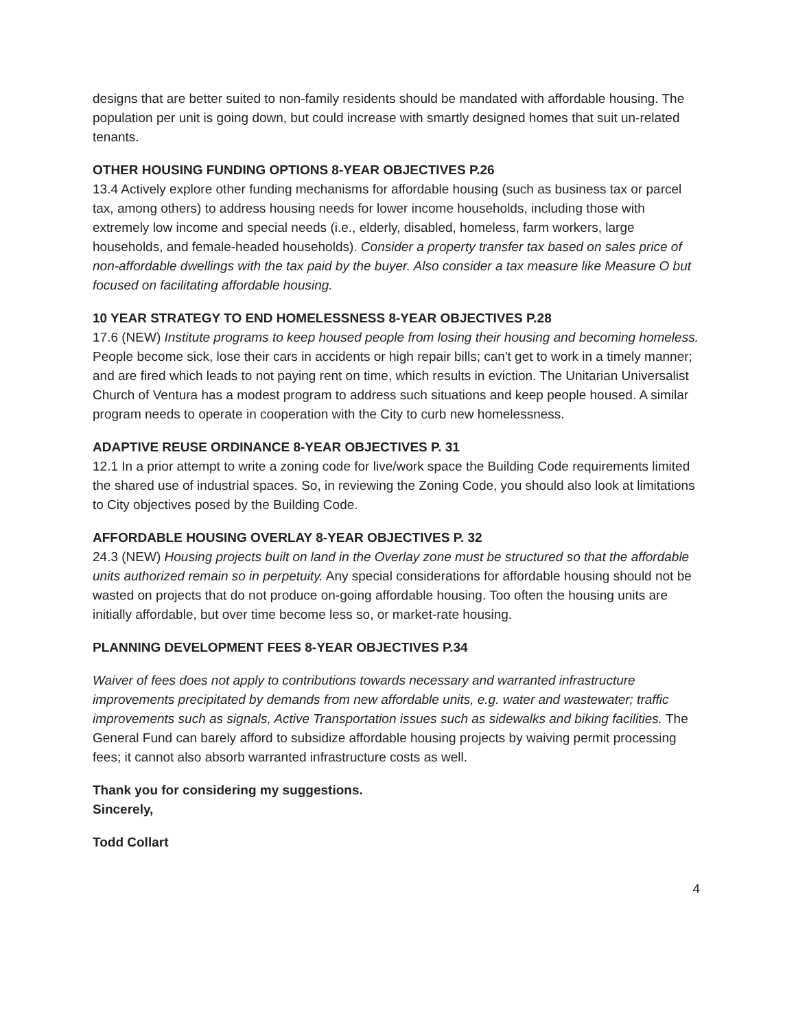designs that are better suited to non-family residents should be mandated with affordable housing. The population per unit is going down, but could increase with smartly designed homes that suit un-related tenants.
OTHER HOUSING FUNDING OPTIONS 8-YEAR OBJECTIVES P.26
13.4 Actively explore other funding mechanisms for affordable housing (such as business tax or parcel tax, among others) to address housing needs for lower income households, including those with extremely low income and special needs (i.e., elderly, disabled, homeless, farm workers, large households, and female-headed households). Consider a property transfer tax based on sales price of non-affordable dwellings with the tax paid by the buyer. Also consider a tax measure like Measure O but focused on facilitating affordable housing.
10 YEAR STRATEGY TO END HOMELESSNESS 8-YEAR OBJECTIVES P.28
17.6 (NEW) Institute programs to keep housed people from losing their housing and becoming homeless. People become sick, lose their cars in accidents or high repair bills; can't get to work in a timely manner; and are fired which leads to not paying rent on time, which results in eviction. The Unitarian Universalist Church of Ventura has a modest program to address such situations and keep people housed. A similar program needs to operate in cooperation with the City to curb new homelessness.
ADAPTIVE REUSE ORDINANCE 8-YEAR OBJECTIVES P. 31
12.1 In a prior attempt to write a zoning code for live/work space the Building Code requirements limited the shared use of industrial spaces. So, in reviewing the Zoning Code, you should also look at limitations to City objectives posed by the Building Code.
AFFORDABLE HOUSING OVERLAY 8-YEAR OBJECTIVES P. 32
24.3 (NEW) Housing projects built on land in the Overlay zone must be structured so that the affordable units authorized remain so in perpetuity. Any special considerations for affordable housing should not be wasted on projects that do not produce on-going affordable housing. Too often the housing units are initially affordable, but over time become less so, or market-rate housing.
PLANNING DEVELOPMENT FEES 8-YEAR OBJECTIVES P.34
Waiver of fees does not apply to contributions towards necessary and warranted infrastructure improvements precipitated by demands from new affordable units, e.g. water and wastewater; traffic improvements such as signals, Active Transportation issues such as sidewalks and biking facilities. The General Fund can barely afford to subsidize affordable housing projects by waiving permit processing fees; it cannot also absorb warranted infrastructure costs as well.
Thank you for considering my suggestions.
Sincerely,
Todd Collart
4